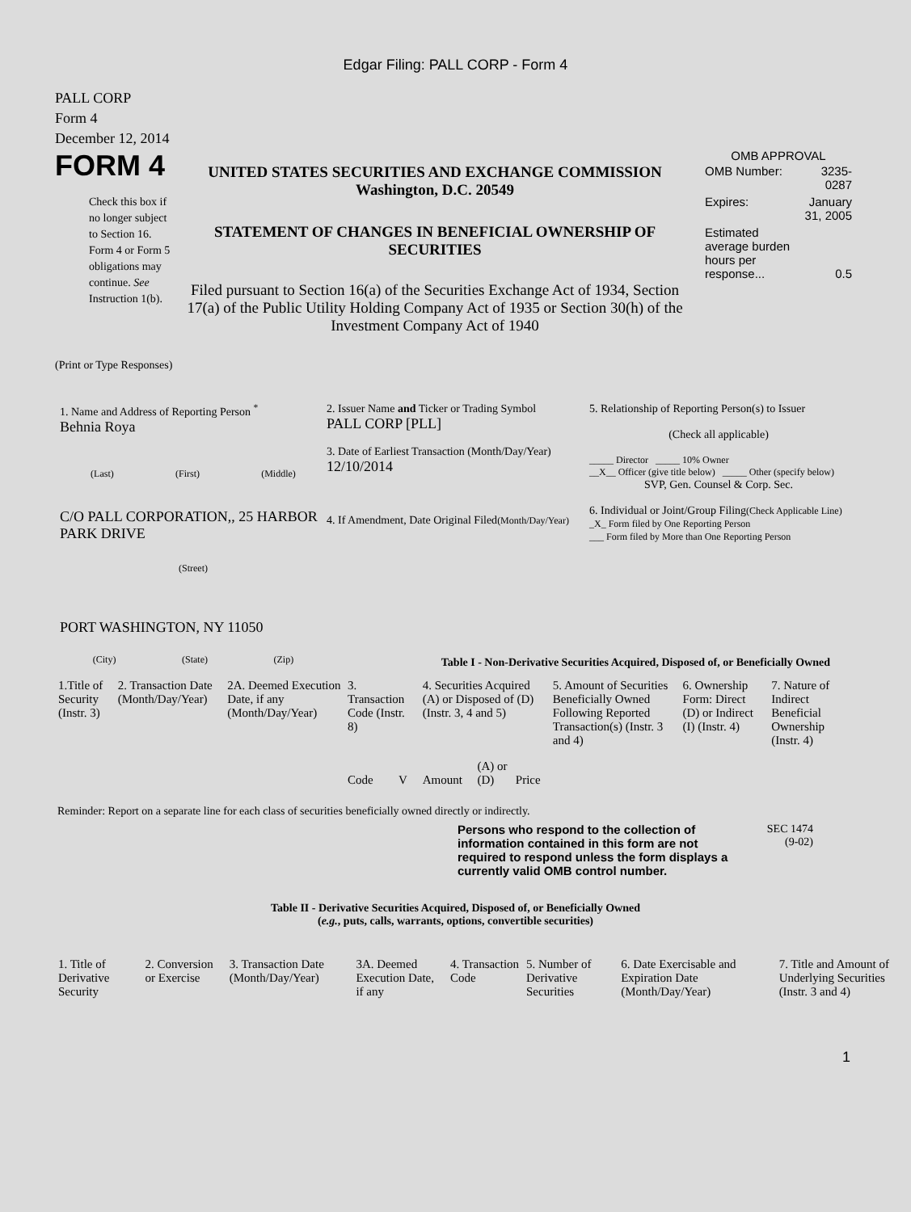Edgar Filing: PALL CORP - Form 4
PALL CORP
Form 4
December 12, 2014
FORM 4
Check this box if no longer subject to Section 16. Form 4 or Form 5 obligations may continue. See Instruction 1(b).
UNITED STATES SECURITIES AND EXCHANGE COMMISSION
Washington, D.C. 20549
STATEMENT OF CHANGES IN BENEFICIAL OWNERSHIP OF SECURITIES
Filed pursuant to Section 16(a) of the Securities Exchange Act of 1934, Section 17(a) of the Public Utility Holding Company Act of 1935 or Section 30(h) of the Investment Company Act of 1940
OMB APPROVAL
| OMB Number: | 3235-0287 |
| Expires: | January 31, 2005 |
| Estimated average burden hours per response... | 0.5 |
(Print or Type Responses)
1. Name and Address of Reporting Person <sup>*</sup>
Behnia Roya
(Last) (First) (Middle)
C/O PALL CORPORATION,, 25 HARBOR PARK DRIVE
(Street)
PORT WASHINGTON, NY 11050
(City) (State) (Zip)
2. Issuer Name and Ticker or Trading Symbol
PALL CORP [PLL]
3. Date of Earliest Transaction (Month/Day/Year)
12/10/2014
4. If Amendment, Date Original Filed(Month/Day/Year)
5. Relationship of Reporting Person(s) to Issuer
(Check all applicable)
_____ Director _____ 10% Owner
__X__ Officer (give title below) _____ Other (specify below)
SVP, Gen. Counsel & Corp. Sec.
6. Individual or Joint/Group Filing(Check Applicable Line)
_X_ Form filed by One Reporting Person
___ Form filed by More than One Reporting Person
Table I - Non-Derivative Securities Acquired, Disposed of, or Beneficially Owned
| 1.Title of Security (Instr. 3) | 2. Transaction Date (Month/Day/Year) | 2A. Deemed Execution Date, if any (Month/Day/Year) | 3. Transaction Code (Instr. 8) | | 4. Securities Acquired (A) or Disposed of (D) (Instr. 3, 4 and 5) | | | 5. Amount of Securities Beneficially Owned Following Reported Transaction(s) (Instr. 3 and 4) | 6. Ownership Form: Direct (D) or Indirect (I) (Instr. 4) | 7. Nature of Indirect Beneficial Ownership (Instr. 4) |
| --- | --- | --- | --- | --- | --- | --- | --- | --- | --- | --- |
| | | | Code | V | Amount | (A) or (D) | Price | | | |
Reminder: Report on a separate line for each class of securities beneficially owned directly or indirectly.
Persons who respond to the collection of information contained in this form are not required to respond unless the form displays a currently valid OMB control number.
SEC 1474
(9-02)
Table II - Derivative Securities Acquired, Disposed of, or Beneficially Owned
(e.g., puts, calls, warrants, options, convertible securities)
| 1. Title of Derivative Security | 2. Conversion or Exercise | 3. Transaction Date (Month/Day/Year) | 3A. Deemed Execution Date, if any | 4. Transaction Code | 5. Number of Derivative Securities | 6. Date Exercisable and Expiration Date (Month/Day/Year) | 7. Title and Amount of Underlying Securities (Instr. 3 and 4) |
| --- | --- | --- | --- | --- | --- | --- | --- |
1